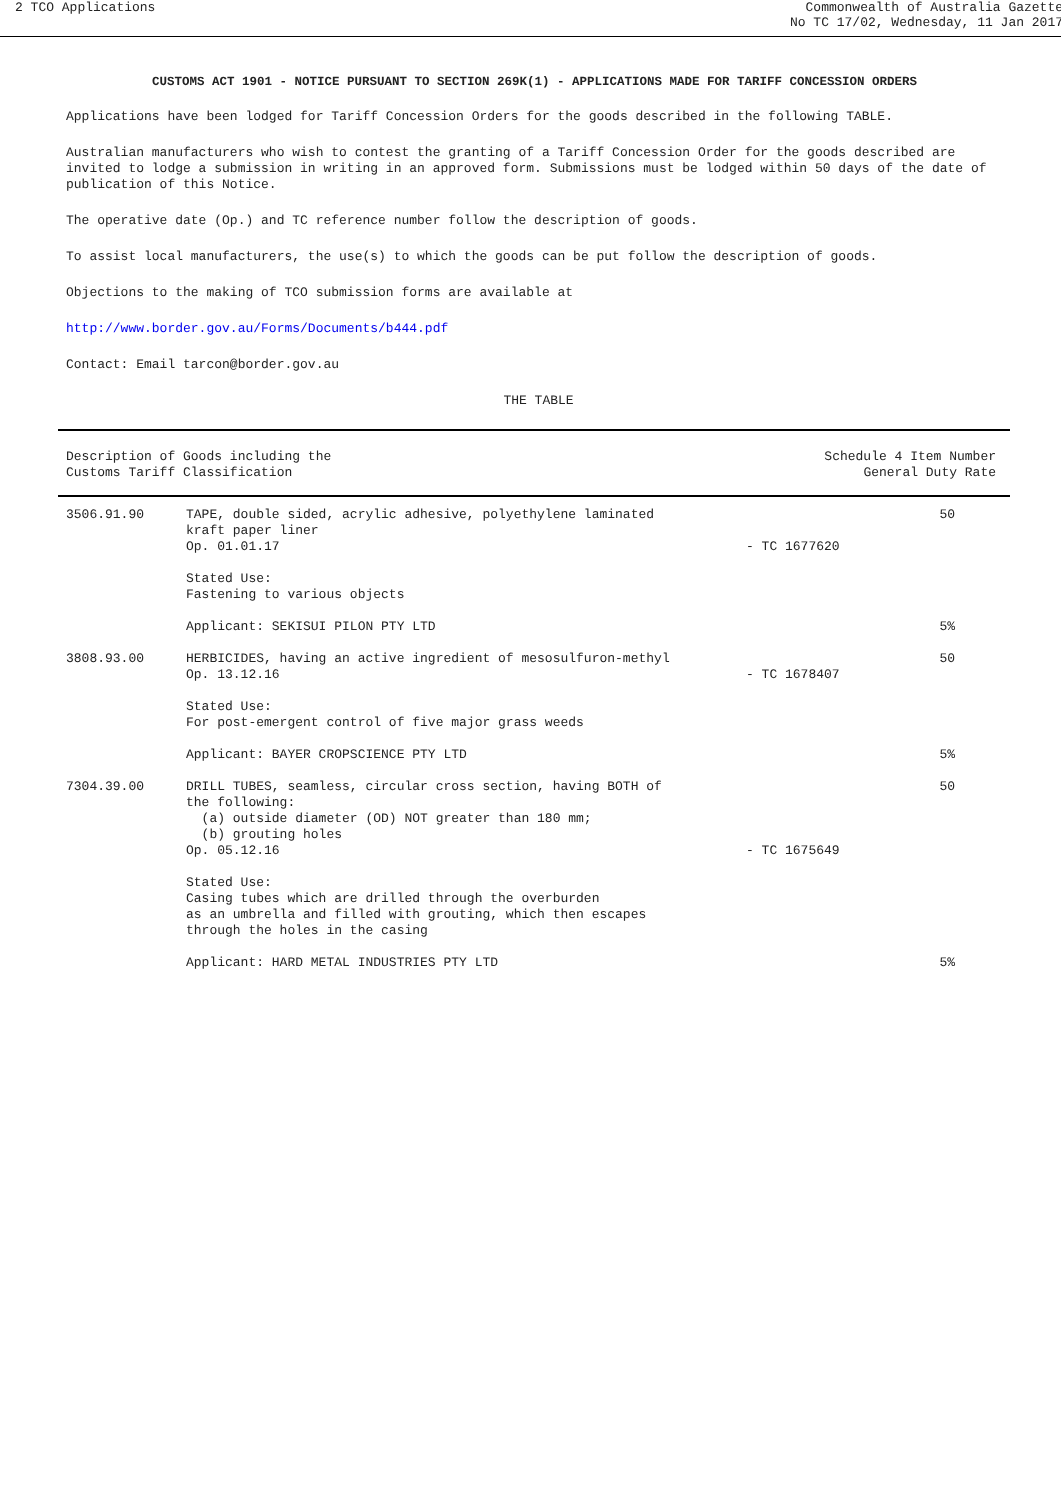2 TCO Applications Commonwealth of Australia Gazette
No TC 17/02, Wednesday, 11 Jan 2017
CUSTOMS ACT 1901 - NOTICE PURSUANT TO SECTION 269K(1) - APPLICATIONS MADE FOR TARIFF CONCESSION ORDERS
Applications have been lodged for Tariff Concession Orders for the goods described in the following TABLE.
Australian manufacturers who wish to contest the granting of a Tariff Concession Order for the goods described are invited to lodge a submission in writing in an approved form. Submissions must be lodged within 50 days of the date of publication of this Notice.
The operative date (Op.) and TC reference number follow the description of goods.
To assist local manufacturers, the use(s) to which the goods can be put follow the description of goods.
Objections to the making of TCO submission forms are available at
http://www.border.gov.au/Forms/Documents/b444.pdf
Contact: Email tarcon@border.gov.au
THE TABLE
| Description of Goods including the Customs Tariff Classification | | Schedule 4 Item Number General Duty Rate | |
| --- | --- | --- | --- |
| 3506.91.90 | TAPE, double sided, acrylic adhesive, polyethylene laminated kraft paper liner Op. 01.01.17 Stated Use: Fastening to various objects Applicant: SEKISUI PILON PTY LTD | - TC 1677620 | 50 5% |
| 3808.93.00 | HERBICIDES, having an active ingredient of mesosulfuron-methyl Op. 13.12.16 Stated Use: For post-emergent control of five major grass weeds Applicant: BAYER CROPSCIENCE PTY LTD | - TC 1678407 | 50 5% |
| 7304.39.00 | DRILL TUBES, seamless, circular cross section, having BOTH of the following: (a) outside diameter (OD) NOT greater than 180 mm; (b) grouting holes Op. 05.12.16 Stated Use: Casing tubes which are drilled through the overburden as an umbrella and filled with grouting, which then escapes through the holes in the casing Applicant: HARD METAL INDUSTRIES PTY LTD | - TC 1675649 | 50 5% |